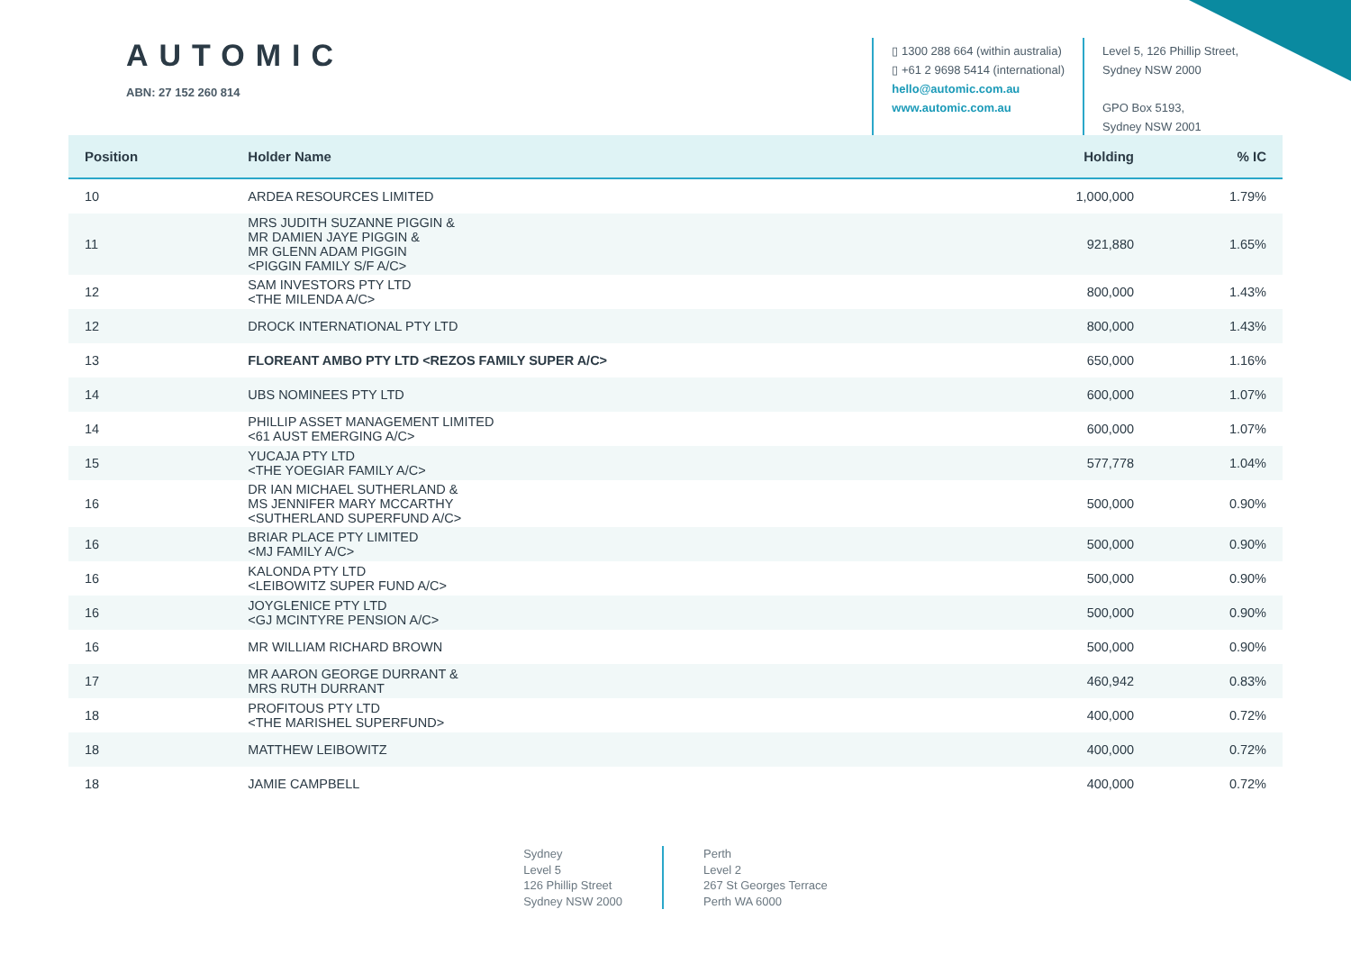AUTOMIC
ABN: 27 152 260 814
▯ 1300 288 664 (within australia)
▯ +61 2 9698 5414 (international)
hello@automic.com.au
www.automic.com.au
Level 5, 126 Phillip Street,
Sydney NSW 2000
GPO Box 5193,
Sydney NSW 2001
| Position | Holder Name | Holding | % IC |
| --- | --- | --- | --- |
| 10 | ARDEA RESOURCES LIMITED | 1,000,000 | 1.79% |
| 11 | MRS JUDITH SUZANNE PIGGIN & MR DAMIEN JAYE PIGGIN & MR GLENN ADAM PIGGIN <PIGGIN FAMILY S/F A/C> | 921,880 | 1.65% |
| 12 | SAM INVESTORS PTY LTD <THE MILENDA A/C> | 800,000 | 1.43% |
| 12 | DROCK INTERNATIONAL PTY LTD | 800,000 | 1.43% |
| 13 | FLOREANT AMBO PTY LTD <REZOS FAMILY SUPER A/C> | 650,000 | 1.16% |
| 14 | UBS NOMINEES PTY LTD | 600,000 | 1.07% |
| 14 | PHILLIP ASSET MANAGEMENT LIMITED <61 AUST EMERGING A/C> | 600,000 | 1.07% |
| 15 | YUCAJA PTY LTD <THE YOEGIAR FAMILY A/C> | 577,778 | 1.04% |
| 16 | DR IAN MICHAEL SUTHERLAND & MS JENNIFER MARY MCCARTHY <SUTHERLAND SUPERFUND A/C> | 500,000 | 0.90% |
| 16 | BRIAR PLACE PTY LIMITED <MJ FAMILY A/C> | 500,000 | 0.90% |
| 16 | KALONDA PTY LTD <LEIBOWITZ SUPER FUND A/C> | 500,000 | 0.90% |
| 16 | JOYGLENICE PTY LTD <GJ MCINTYRE PENSION A/C> | 500,000 | 0.90% |
| 16 | MR WILLIAM RICHARD BROWN | 500,000 | 0.90% |
| 17 | MR AARON GEORGE DURRANT & MRS RUTH DURRANT | 460,942 | 0.83% |
| 18 | PROFITOUS PTY LTD <THE MARISHEL SUPERFUND> | 400,000 | 0.72% |
| 18 | MATTHEW LEIBOWITZ | 400,000 | 0.72% |
| 18 | JAMIE CAMPBELL | 400,000 | 0.72% |
Sydney
Level 5
126 Phillip Street
Sydney NSW 2000
Perth
Level 2
267 St Georges Terrace
Perth WA 6000